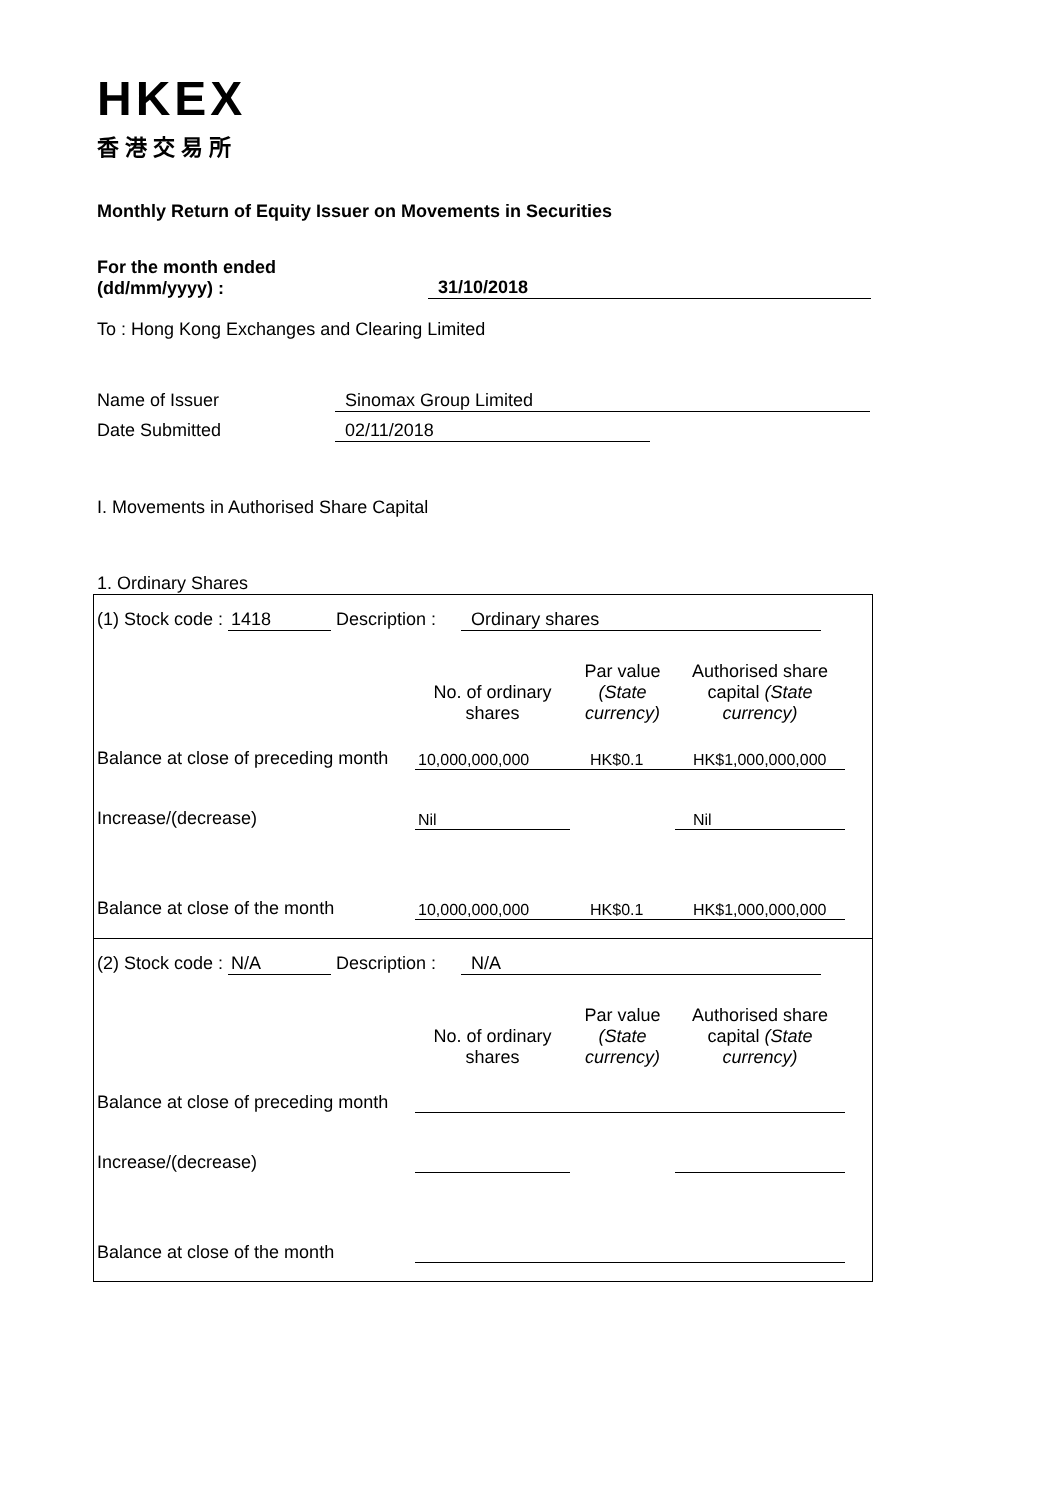HKEX
香港交易所
Monthly Return of Equity Issuer on Movements in Securities
For the month ended
(dd/mm/yyyy) :
31/10/2018
To : Hong Kong Exchanges and Clearing Limited
Name of Issuer Sinomax Group Limited
Date Submitted 02/11/2018
I. Movements in Authorised Share Capital
1. Ordinary Shares
(1) Stock code : 1418 Description : Ordinary shares
| | No. of ordinary shares | Par value (State currency) | Authorised share capital (State currency) |
| Balance at close of preceding month | 10,000,000,000 | HK$0.1 | HK$1,000,000,000 |
| Increase/(decrease) | Nil | | Nil |
| Balance at close of the month | 10,000,000,000 | HK$0.1 | HK$1,000,000,000 |
(2) Stock code : N/A Description : N/A
| | No. of ordinary shares | Par value (State currency) | Authorised share capital (State currency) |
| Balance at close of preceding month | | | |
| Increase/(decrease) | | | |
| Balance at close of the month | | | |